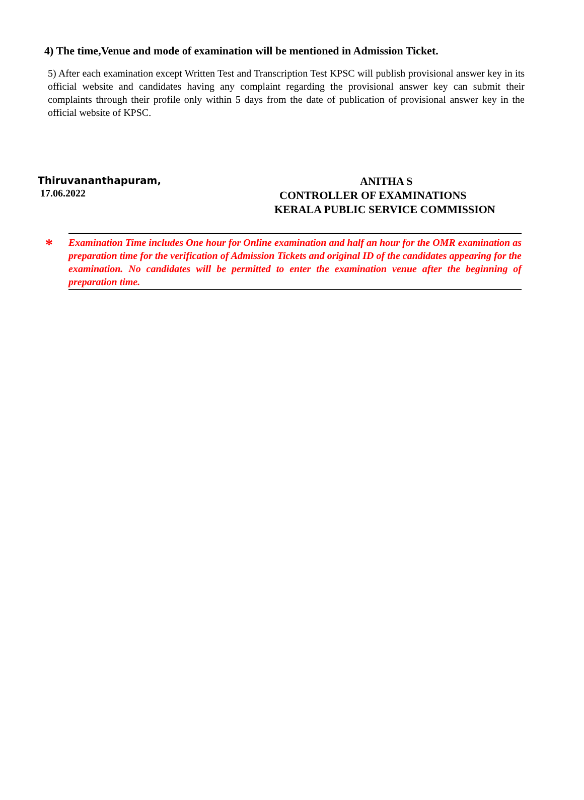4) The time,Venue and mode of examination will be mentioned in Admission Ticket.
5) After each examination except Written Test and Transcription Test KPSC will publish provisional answer key in its official website and candidates having any complaint regarding the provisional answer key can submit their complaints through their profile only within 5 days from the date of publication of provisional answer key in the official website of KPSC.
Thiruvananthapuram,
17.06.2022
ANITHA S
CONTROLLER OF EXAMINATIONS
KERALA PUBLIC SERVICE COMMISSION
*
Examination Time includes One hour for Online examination and half an hour for the OMR examination as preparation time for the verification of Admission Tickets and original ID of the candidates appearing for the examination. No candidates will be permitted to enter the examination venue after the beginning of preparation time.